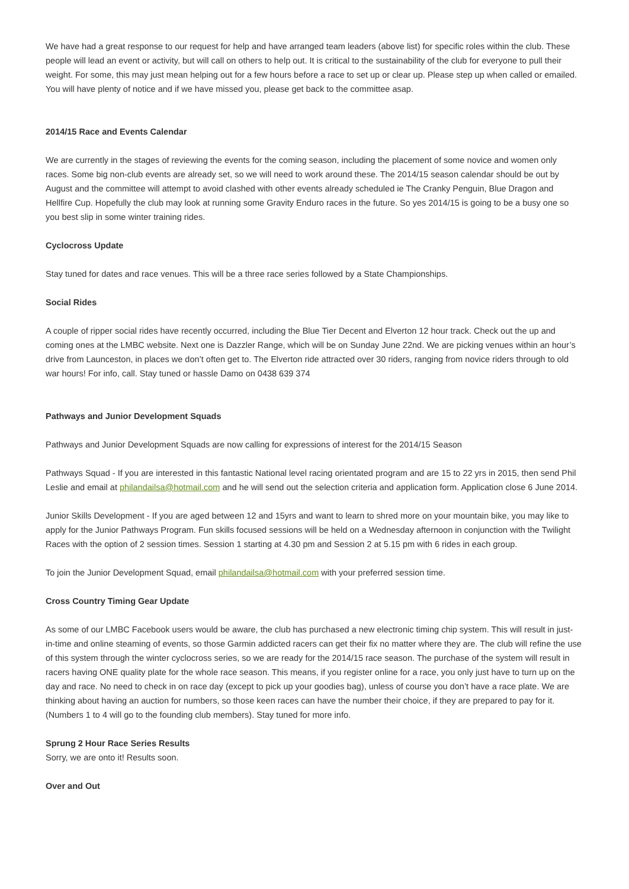We have had a great response to our request for help and have arranged team leaders (above list) for specific roles within the club. These people will lead an event or activity, but will call on others to help out. It is critical to the sustainability of the club for everyone to pull their weight. For some, this may just mean helping out for a few hours before a race to set up or clear up. Please step up when called or emailed. You will have plenty of notice and if we have missed you, please get back to the committee asap.
2014/15 Race and Events Calendar
We are currently in the stages of reviewing the events for the coming season, including the placement of some novice and women only races. Some big non-club events are already set, so we will need to work around these. The 2014/15 season calendar should be out by August and the committee will attempt to avoid clashed with other events already scheduled ie The Cranky Penguin, Blue Dragon and Hellfire Cup. Hopefully the club may look at running some Gravity Enduro races in the future. So yes 2014/15 is going to be a busy one so you best slip in some winter training rides.
Cyclocross Update
Stay tuned for dates and race venues. This will be a three race series followed by a State Championships.
Social Rides
A couple of ripper social rides have recently occurred, including the Blue Tier Decent and Elverton 12 hour track. Check out the up and coming ones at the LMBC website. Next one is Dazzler Range, which will be on Sunday June 22nd. We are picking venues within an hour’s drive from Launceston, in places we don’t often get to. The Elverton ride attracted over 30 riders, ranging from novice riders through to old war hours! For info, call. Stay tuned or hassle Damo on 0438 639 374
Pathways and Junior Development Squads
Pathways and Junior Development Squads are now calling for expressions of interest for the 2014/15 Season
Pathways Squad - If you are interested in this fantastic National level racing orientated program and are 15 to 22 yrs in 2015, then send Phil Leslie and email at philandailsa@hotmail.com and he will send out the selection criteria and application form. Application close 6 June 2014.
Junior Skills Development - If you are aged between 12 and 15yrs and want to learn to shred more on your mountain bike, you may like to apply for the Junior Pathways Program. Fun skills focused sessions will be held on a Wednesday afternoon in conjunction with the Twilight Races with the option of 2 session times. Session 1 starting at 4.30 pm and Session 2 at 5.15 pm with 6 rides in each group.
To join the Junior Development Squad, email philandailsa@hotmail.com with your preferred session time.
Cross Country Timing Gear Update
As some of our LMBC Facebook users would be aware, the club has purchased a new electronic timing chip system. This will result in just-in-time and online steaming of events, so those Garmin addicted racers can get their fix no matter where they are. The club will refine the use of this system through the winter cyclocross series, so we are ready for the 2014/15 race season. The purchase of the system will result in racers having ONE quality plate for the whole race season. This means, if you register online for a race, you only just have to turn up on the day and race. No need to check in on race day (except to pick up your goodies bag), unless of course you don’t have a race plate. We are thinking about having an auction for numbers, so those keen races can have the number their choice, if they are prepared to pay for it. (Numbers 1 to 4 will go to the founding club members). Stay tuned for more info.
Sprung 2 Hour Race Series Results
Sorry, we are onto it! Results soon.
Over and Out